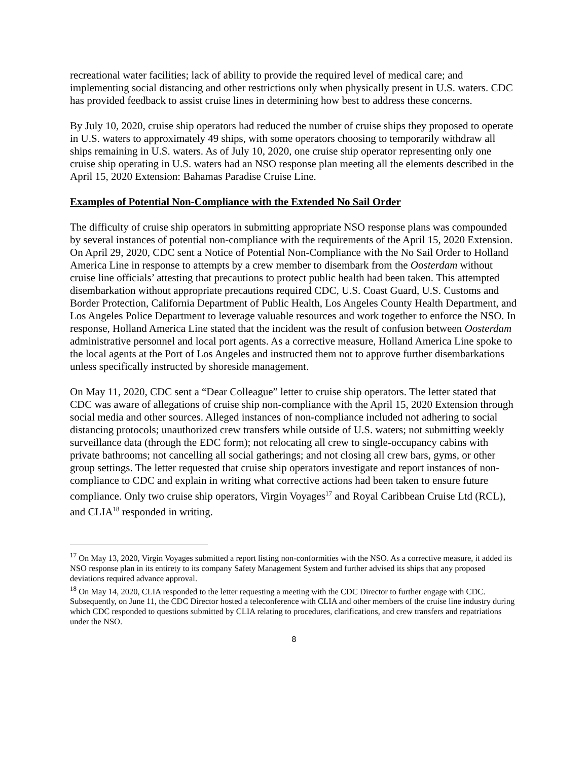recreational water facilities; lack of ability to provide the required level of medical care; and implementing social distancing and other restrictions only when physically present in U.S. waters. CDC has provided feedback to assist cruise lines in determining how best to address these concerns.
By July 10, 2020, cruise ship operators had reduced the number of cruise ships they proposed to operate in U.S. waters to approximately 49 ships, with some operators choosing to temporarily withdraw all ships remaining in U.S. waters. As of July 10, 2020, one cruise ship operator representing only one cruise ship operating in U.S. waters had an NSO response plan meeting all the elements described in the April 15, 2020 Extension: Bahamas Paradise Cruise Line.
Examples of Potential Non-Compliance with the Extended No Sail Order
The difficulty of cruise ship operators in submitting appropriate NSO response plans was compounded by several instances of potential non-compliance with the requirements of the April 15, 2020 Extension. On April 29, 2020, CDC sent a Notice of Potential Non-Compliance with the No Sail Order to Holland America Line in response to attempts by a crew member to disembark from the Oosterdam without cruise line officials’ attesting that precautions to protect public health had been taken. This attempted disembarkation without appropriate precautions required CDC, U.S. Coast Guard, U.S. Customs and Border Protection, California Department of Public Health, Los Angeles County Health Department, and Los Angeles Police Department to leverage valuable resources and work together to enforce the NSO. In response, Holland America Line stated that the incident was the result of confusion between Oosterdam administrative personnel and local port agents. As a corrective measure, Holland America Line spoke to the local agents at the Port of Los Angeles and instructed them not to approve further disembarkations unless specifically instructed by shoreside management.
On May 11, 2020, CDC sent a “Dear Colleague” letter to cruise ship operators. The letter stated that CDC was aware of allegations of cruise ship non-compliance with the April 15, 2020 Extension through social media and other sources. Alleged instances of non-compliance included not adhering to social distancing protocols; unauthorized crew transfers while outside of U.S. waters; not submitting weekly surveillance data (through the EDC form); not relocating all crew to single-occupancy cabins with private bathrooms; not cancelling all social gatherings; and not closing all crew bars, gyms, or other group settings. The letter requested that cruise ship operators investigate and report instances of non-compliance to CDC and explain in writing what corrective actions had been taken to ensure future compliance. Only two cruise ship operators, Virgin Voyages<sup>17</sup> and Royal Caribbean Cruise Ltd (RCL), and CLIA<sup>18</sup> responded in writing.
<sup>17</sup> On May 13, 2020, Virgin Voyages submitted a report listing non-conformities with the NSO. As a corrective measure, it added its NSO response plan in its entirety to its company Safety Management System and further advised its ships that any proposed deviations required advance approval.
<sup>18</sup> On May 14, 2020, CLIA responded to the letter requesting a meeting with the CDC Director to further engage with CDC. Subsequently, on June 11, the CDC Director hosted a teleconference with CLIA and other members of the cruise line industry during which CDC responded to questions submitted by CLIA relating to procedures, clarifications, and crew transfers and repatriations under the NSO.
8